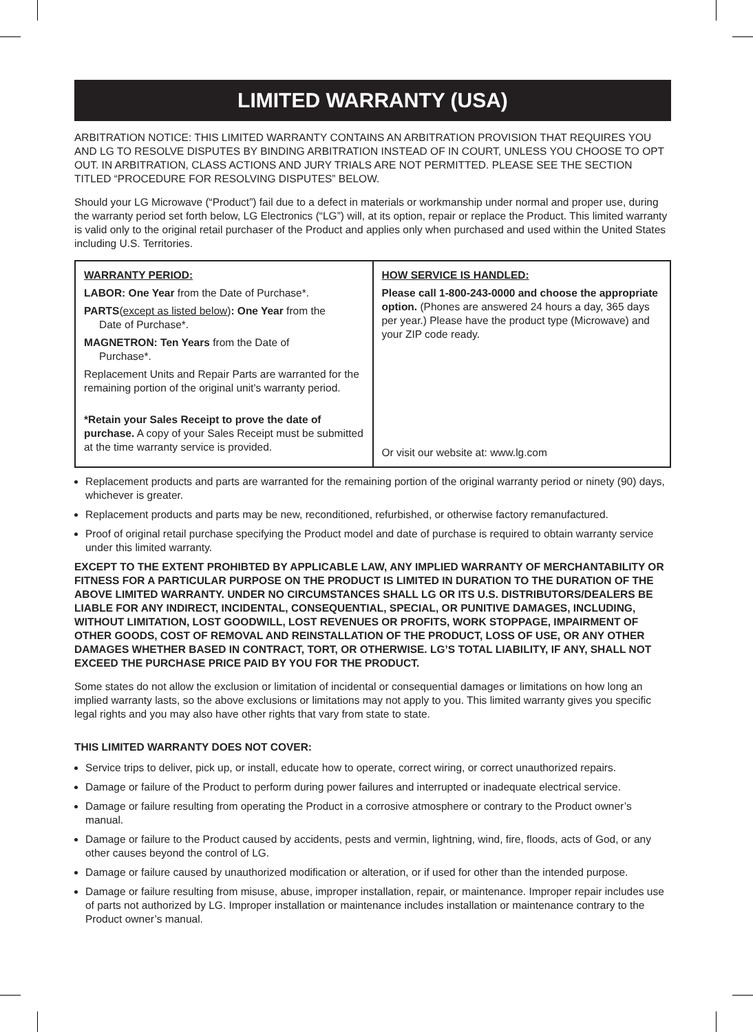LIMITED WARRANTY (USA)
ARBITRATION NOTICE: THIS LIMITED WARRANTY CONTAINS AN ARBITRATION PROVISION THAT REQUIRES YOU AND LG TO RESOLVE DISPUTES BY BINDING ARBITRATION INSTEAD OF IN COURT, UNLESS YOU CHOOSE TO OPT OUT. IN ARBITRATION, CLASS ACTIONS AND JURY TRIALS ARE NOT PERMITTED. PLEASE SEE THE SECTION TITLED “PROCEDURE FOR RESOLVING DISPUTES” BELOW.
Should your LG Microwave (“Product”) fail due to a defect in materials or workmanship under normal and proper use, during the warranty period set forth below, LG Electronics (“LG”) will, at its option, repair or replace the Product. This limited warranty is valid only to the original retail purchaser of the Product and applies only when purchased and used within the United States including U.S. Territories.
| WARRANTY PERIOD: LABOR: One Year from the Date of Purchase*. PARTS ( except as listed below ) : One Year from the Date of Purchase*. MAGNETRON: Ten Years from the Date of Purchase*. Replacement Units and Repair Parts are warranted for the remaining portion of the original unit's warranty period. *Retain your Sales Receipt to prove the date of purchase. A copy of your Sales Receipt must be submitted at the time warranty service is provided. | HOW SERVICE IS HANDLED: Please call 1-800-243-0000 and choose the appropriate option. (Phones are answered 24 hours a day, 365 days per year.) Please have the product type (Microwave) and your ZIP code ready. Or visit our website at: www.lg.com |
Replacement products and parts are warranted for the remaining portion of the original warranty period or ninety (90) days, whichever is greater.
Replacement products and parts may be new, reconditioned, refurbished, or otherwise factory remanufactured.
Proof of original retail purchase specifying the Product model and date of purchase is required to obtain warranty service under this limited warranty.
EXCEPT TO THE EXTENT PROHIBTED BY APPLICABLE LAW, ANY IMPLIED WARRANTY OF MERCHANTABILITY OR FITNESS FOR A PARTICULAR PURPOSE ON THE PRODUCT IS LIMITED IN DURATION TO THE DURATION OF THE ABOVE LIMITED WARRANTY. UNDER NO CIRCUMSTANCES SHALL LG OR ITS U.S. DISTRIBUTORS/DEALERS BE LIABLE FOR ANY INDIRECT, INCIDENTAL, CONSEQUENTIAL, SPECIAL, OR PUNITIVE DAMAGES, INCLUDING, WITHOUT LIMITATION, LOST GOODWILL, LOST REVENUES OR PROFITS, WORK STOPPAGE, IMPAIRMENT OF OTHER GOODS, COST OF REMOVAL AND REINSTALLATION OF THE PRODUCT, LOSS OF USE, OR ANY OTHER DAMAGES WHETHER BASED IN CONTRACT, TORT, OR OTHERWISE. LG’S TOTAL LIABILITY, IF ANY, SHALL NOT EXCEED THE PURCHASE PRICE PAID BY YOU FOR THE PRODUCT.
Some states do not allow the exclusion or limitation of incidental or consequential damages or limitations on how long an implied warranty lasts, so the above exclusions or limitations may not apply to you. This limited warranty gives you specific legal rights and you may also have other rights that vary from state to state.
THIS LIMITED WARRANTY DOES NOT COVER:
Service trips to deliver, pick up, or install, educate how to operate, correct wiring, or correct unauthorized repairs.
Damage or failure of the Product to perform during power failures and interrupted or inadequate electrical service.
Damage or failure resulting from operating the Product in a corrosive atmosphere or contrary to the Product owner’s manual.
Damage or failure to the Product caused by accidents, pests and vermin, lightning, wind, fire, floods, acts of God, or any other causes beyond the control of LG.
Damage or failure caused by unauthorized modification or alteration, or if used for other than the intended purpose.
Damage or failure resulting from misuse, abuse, improper installation, repair, or maintenance. Improper repair includes use of parts not authorized by LG. Improper installation or maintenance includes installation or maintenance contrary to the Product owner’s manual.